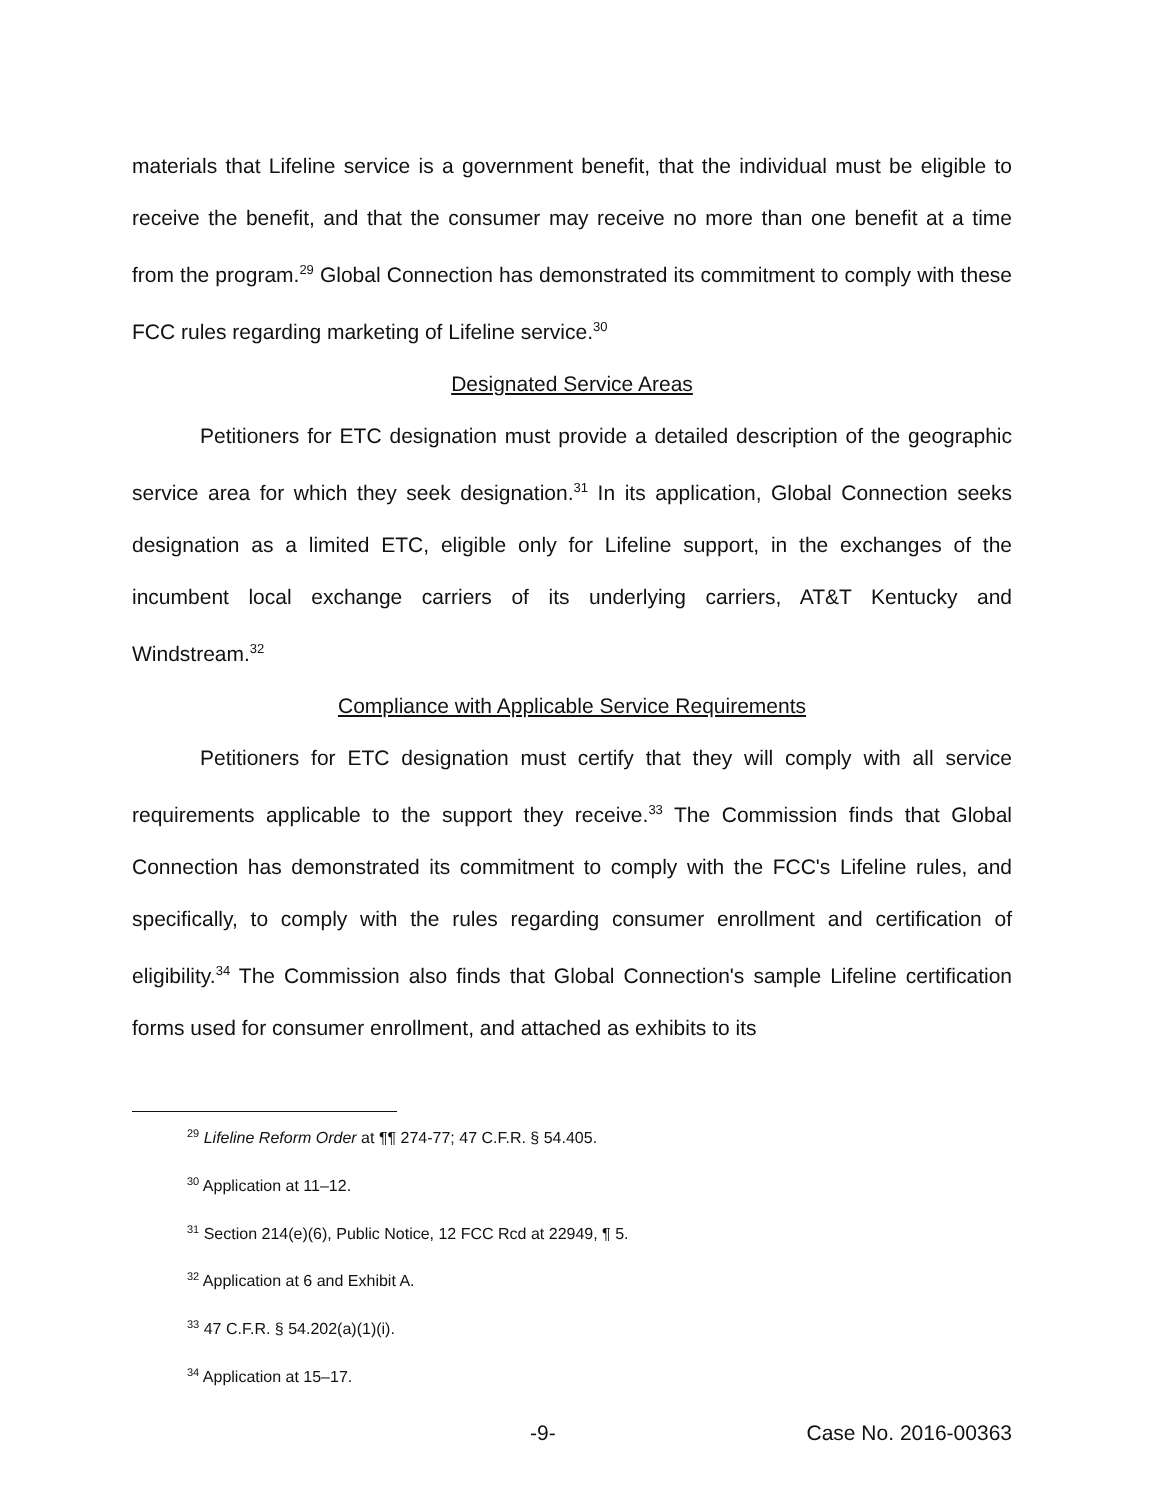materials that Lifeline service is a government benefit, that the individual must be eligible to receive the benefit, and that the consumer may receive no more than one benefit at a time from the program.<sup>29</sup> Global Connection has demonstrated its commitment to comply with these FCC rules regarding marketing of Lifeline service.<sup>30</sup>
Designated Service Areas
Petitioners for ETC designation must provide a detailed description of the geographic service area for which they seek designation.<sup>31</sup> In its application, Global Connection seeks designation as a limited ETC, eligible only for Lifeline support, in the exchanges of the incumbent local exchange carriers of its underlying carriers, AT&T Kentucky and Windstream.<sup>32</sup>
Compliance with Applicable Service Requirements
Petitioners for ETC designation must certify that they will comply with all service requirements applicable to the support they receive.<sup>33</sup> The Commission finds that Global Connection has demonstrated its commitment to comply with the FCC's Lifeline rules, and specifically, to comply with the rules regarding consumer enrollment and certification of eligibility.<sup>34</sup> The Commission also finds that Global Connection's sample Lifeline certification forms used for consumer enrollment, and attached as exhibits to its
<sup>29</sup> Lifeline Reform Order at ¶¶ 274-77; 47 C.F.R. § 54.405.
<sup>30</sup> Application at 11–12.
<sup>31</sup> Section 214(e)(6), Public Notice, 12 FCC Rcd at 22949, ¶ 5.
<sup>32</sup> Application at 6 and Exhibit A.
<sup>33</sup> 47 C.F.R. § 54.202(a)(1)(i).
<sup>34</sup> Application at 15–17.
-9- Case No. 2016-00363